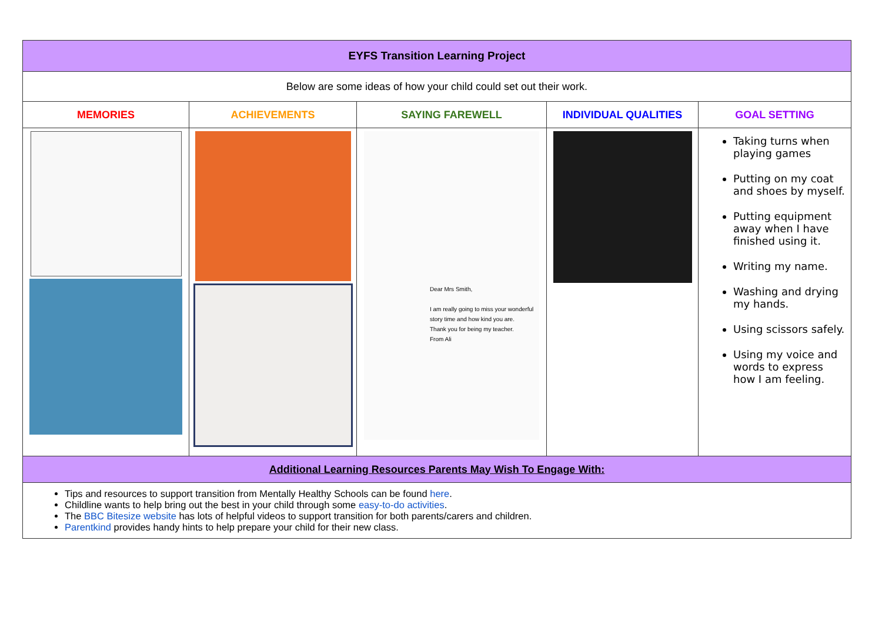| EYFS Transition Learning Project | | | | |
| Below are some ideas of how your child could set out their work. | | | | |
| MEMORIES | ACHIEVEMENTS | SAYING FAREWELL | INDIVIDUAL QUALITIES | GOAL SETTING |
| | | Dear Mrs Smith, I am really going to miss your wonderful story time and how kind you are. Thank you for being my teacher. From Ali | | Taking turns when playing games Putting on my coat and shoes by myself. Putting equipment away when I have finished using it. Writing my name. Washing and drying my hands. Using scissors safely. Using my voice and words to express how I am feeling. |
| Additional Learning Resources Parents May Wish To Engage With: | | | | |
| Tips and resources to support transition from Mentally Healthy Schools can be found here . Childline wants to help bring out the best in your child through some easy-to-do activities . The BBC Bitesize website has lots of helpful videos to support transition for both parents/carers and children. Parentkind provides handy hints to help prepare your child for their new class. | | | | |